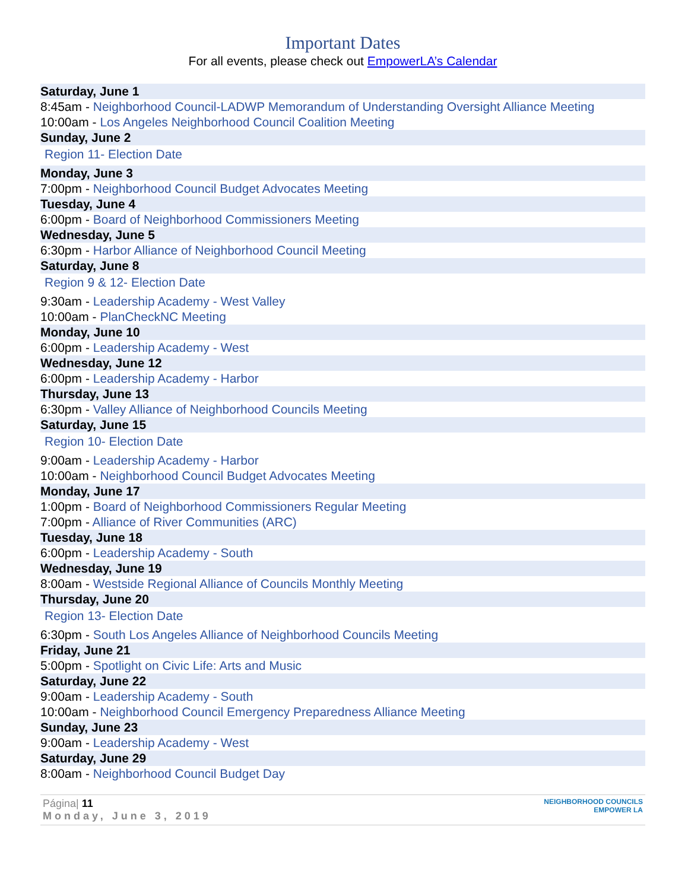Important Dates
For all events, please check out EmpowerLA’s Calendar
Saturday, June 1
8:45am - Neighborhood Council-LADWP Memorandum of Understanding Oversight Alliance Meeting
10:00am - Los Angeles Neighborhood Council Coalition Meeting
Sunday, June 2
Region 11- Election Date
Monday, June 3
7:00pm - Neighborhood Council Budget Advocates Meeting
Tuesday, June 4
6:00pm - Board of Neighborhood Commissioners Meeting
Wednesday, June 5
6:30pm - Harbor Alliance of Neighborhood Council Meeting
Saturday, June 8
Region 9 & 12- Election Date
9:30am - Leadership Academy - West Valley
10:00am - PlanCheckNC Meeting
Monday, June 10
6:00pm - Leadership Academy - West
Wednesday, June 12
6:00pm - Leadership Academy - Harbor
Thursday, June 13
6:30pm - Valley Alliance of Neighborhood Councils Meeting
Saturday, June 15
Region 10- Election Date
9:00am - Leadership Academy - Harbor
10:00am - Neighborhood Council Budget Advocates Meeting
Monday, June 17
1:00pm - Board of Neighborhood Commissioners Regular Meeting
7:00pm - Alliance of River Communities (ARC)
Tuesday, June 18
6:00pm - Leadership Academy - South
Wednesday, June 19
8:00am - Westside Regional Alliance of Councils Monthly Meeting
Thursday, June 20
Region 13- Election Date
6:30pm - South Los Angeles Alliance of Neighborhood Councils Meeting
Friday, June 21
5:00pm - Spotlight on Civic Life: Arts and Music
Saturday, June 22
9:00am - Leadership Academy - South
10:00am - Neighborhood Council Emergency Preparedness Alliance Meeting
Sunday, June 23
9:00am - Leadership Academy - West
Saturday, June 29
8:00am - Neighborhood Council Budget Day
Página| 11
Monday, June 3, 2019
NEIGHBORHOOD COUNCILS
EMPOWER LA